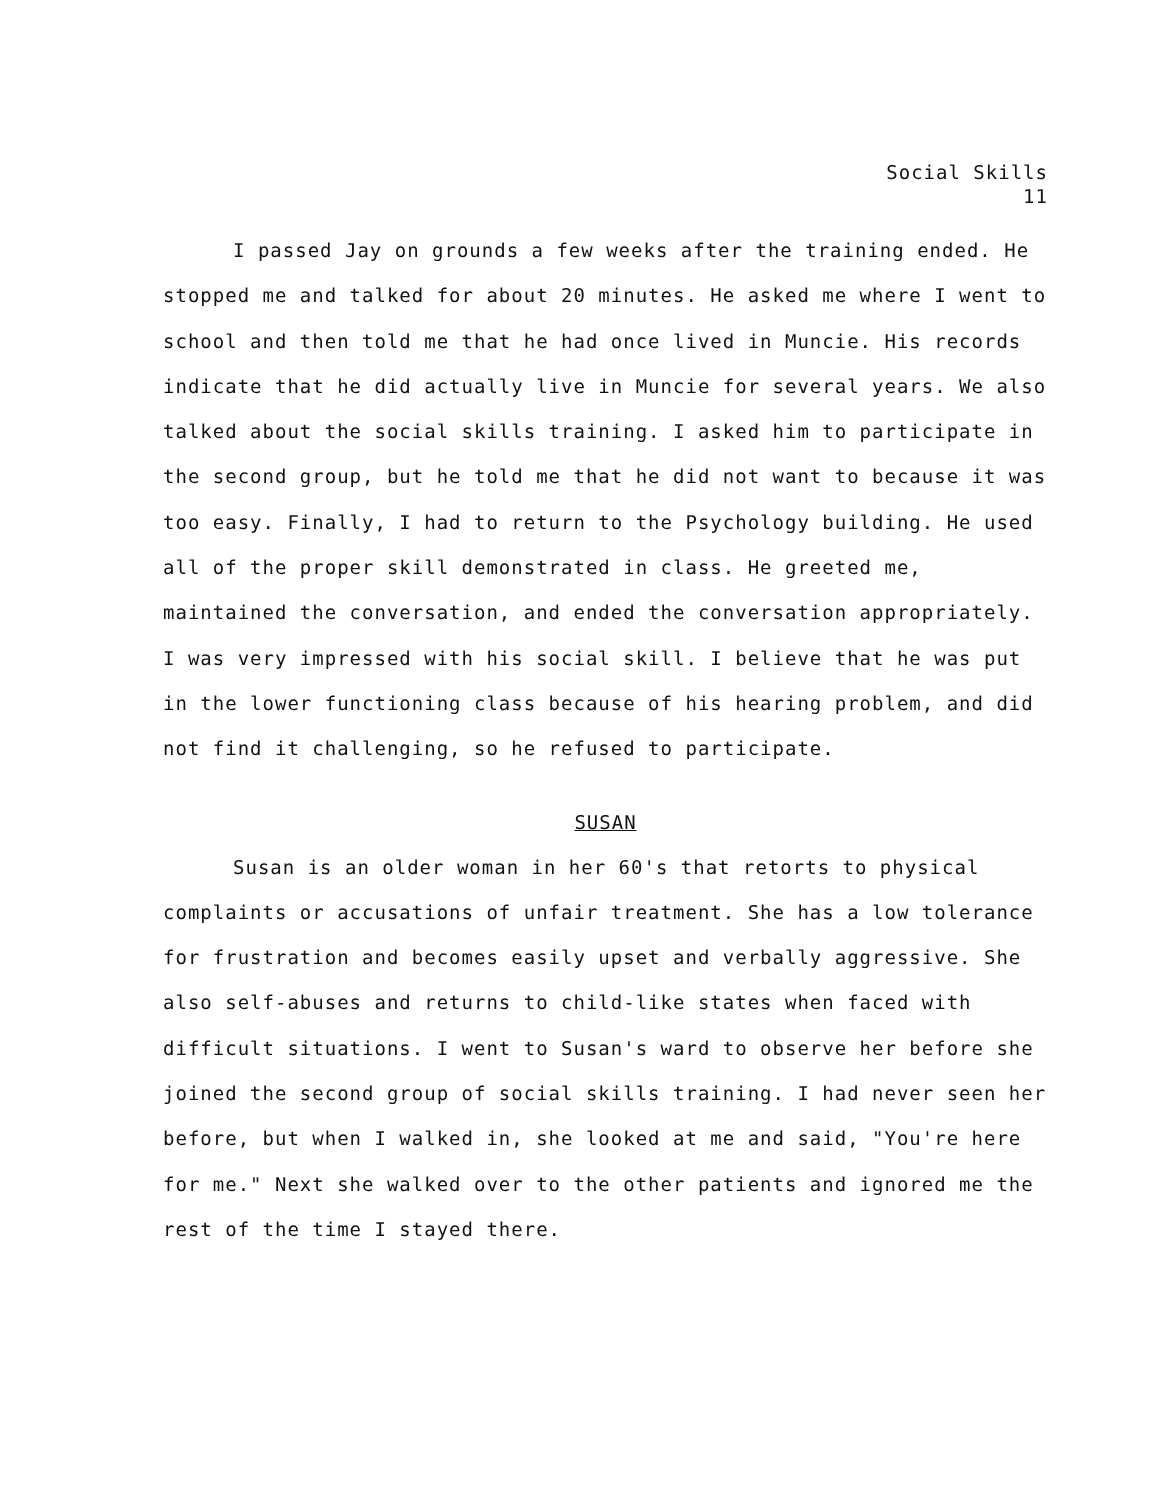Social Skills
11
I passed Jay on grounds a few weeks after the training ended. He stopped me and talked for about 20 minutes. He asked me where I went to school and then told me that he had once lived in Muncie. His records indicate that he did actually live in Muncie for several years. We also talked about the social skills training. I asked him to participate in the second group, but he told me that he did not want to because it was too easy. Finally, I had to return to the Psychology building. He used all of the proper skill demonstrated in class. He greeted me, maintained the conversation, and ended the conversation appropriately. I was very impressed with his social skill. I believe that he was put in the lower functioning class because of his hearing problem, and did not find it challenging, so he refused to participate.
SUSAN
Susan is an older woman in her 60's that retorts to physical complaints or accusations of unfair treatment. She has a low tolerance for frustration and becomes easily upset and verbally aggressive. She also self-abuses and returns to child-like states when faced with difficult situations. I went to Susan's ward to observe her before she joined the second group of social skills training. I had never seen her before, but when I walked in, she looked at me and said, "You're here for me." Next she walked over to the other patients and ignored me the rest of the time I stayed there.